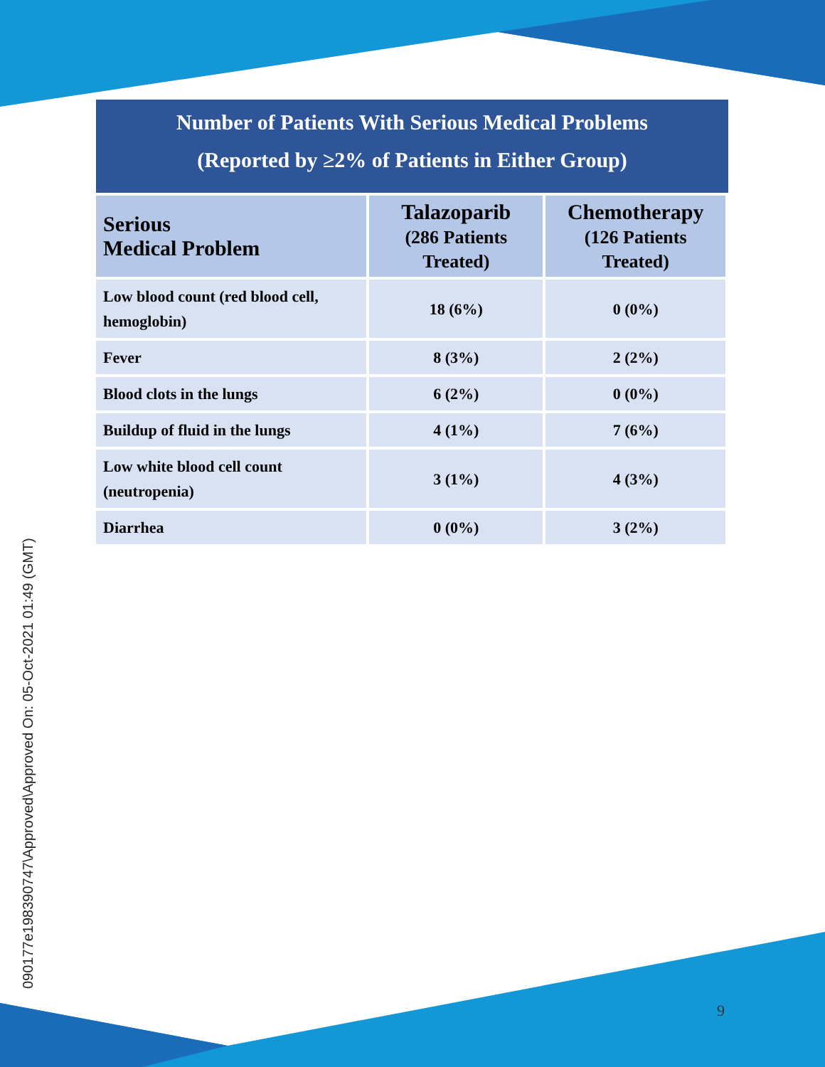090177e198390747\Approved\Approved On: 05-Oct-2021 01:49 (GMT)
Number of Patients With Serious Medical Problems
(Reported by ≥2% of Patients in Either Group)
| Serious Medical Problem | Talazoparib (286 Patients Treated) | Chemotherapy (126 Patients Treated) |
| --- | --- | --- |
| Low blood count (red blood cell, hemoglobin) | 18 (6%) | 0 (0%) |
| Fever | 8 (3%) | 2 (2%) |
| Blood clots in the lungs | 6 (2%) | 0 (0%) |
| Buildup of fluid in the lungs | 4 (1%) | 7 (6%) |
| Low white blood cell count (neutropenia) | 3 (1%) | 4 (3%) |
| Diarrhea | 0 (0%) | 3 (2%) |
9